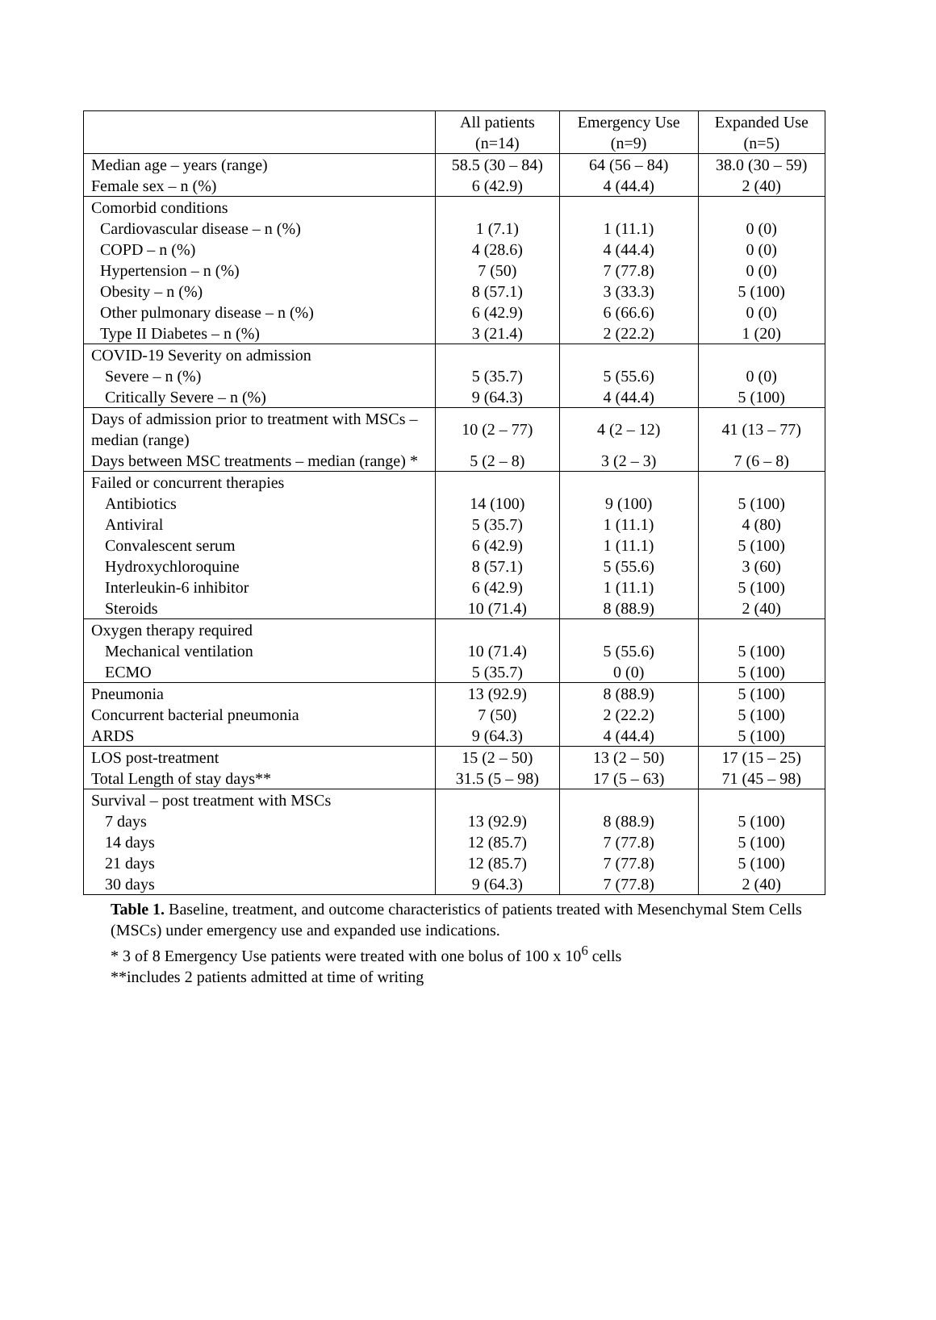| | All patients (n=14) | Emergency Use (n=9) | Expanded Use (n=5) |
| --- | --- | --- | --- |
| Median age – years (range) | 58.5 (30 – 84) | 64 (56 – 84) | 38.0 (30 – 59) |
| Female sex – n (%) | 6 (42.9) | 4 (44.4) | 2 (40) |
| Comorbid conditions | | | |
| Cardiovascular disease – n (%) | 1 (7.1) | 1 (11.1) | 0 (0) |
| COPD – n (%) | 4 (28.6) | 4 (44.4) | 0 (0) |
| Hypertension – n (%) | 7 (50) | 7 (77.8) | 0 (0) |
| Obesity – n (%) | 8 (57.1) | 3 (33.3) | 5 (100) |
| Other pulmonary disease – n (%) | 6 (42.9) | 6 (66.6) | 0 (0) |
| Type II Diabetes – n (%) | 3 (21.4) | 2 (22.2) | 1 (20) |
| COVID-19 Severity on admission | | | |
| Severe – n (%) | 5 (35.7) | 5 (55.6) | 0 (0) |
| Critically Severe – n (%) | 9 (64.3) | 4 (44.4) | 5 (100) |
| Days of admission prior to treatment with MSCs – median (range) | 10 (2 – 77) | 4 (2 – 12) | 41 (13 – 77) |
| Days between MSC treatments – median (range) * | 5 (2 – 8) | 3 (2 – 3) | 7 (6 – 8) |
| Failed or concurrent therapies | | | |
| Antibiotics | 14 (100) | 9 (100) | 5 (100) |
| Antiviral | 5 (35.7) | 1 (11.1) | 4 (80) |
| Convalescent serum | 6 (42.9) | 1 (11.1) | 5 (100) |
| Hydroxychloroquine | 8 (57.1) | 5 (55.6) | 3 (60) |
| Interleukin-6 inhibitor | 6 (42.9) | 1 (11.1) | 5 (100) |
| Steroids | 10 (71.4) | 8 (88.9) | 2 (40) |
| Oxygen therapy required | | | |
| Mechanical ventilation | 10 (71.4) | 5 (55.6) | 5 (100) |
| ECMO | 5 (35.7) | 0 (0) | 5 (100) |
| Pneumonia | 13 (92.9) | 8 (88.9) | 5 (100) |
| Concurrent bacterial pneumonia | 7 (50) | 2 (22.2) | 5 (100) |
| ARDS | 9 (64.3) | 4 (44.4) | 5 (100) |
| LOS post-treatment | 15 (2 – 50) | 13 (2 – 50) | 17 (15 – 25) |
| Total Length of stay days** | 31.5 (5 – 98) | 17 (5 – 63) | 71 (45 – 98) |
| Survival – post treatment with MSCs | | | |
| 7 days | 13 (92.9) | 8 (88.9) | 5 (100) |
| 14 days | 12 (85.7) | 7 (77.8) | 5 (100) |
| 21 days | 12 (85.7) | 7 (77.8) | 5 (100) |
| 30 days | 9 (64.3) | 7 (77.8) | 2 (40) |
Table 1. Baseline, treatment, and outcome characteristics of patients treated with Mesenchymal Stem Cells (MSCs) under emergency use and expanded use indications.
* 3 of 8 Emergency Use patients were treated with one bolus of 100 x 10<sup>6</sup> cells
**includes 2 patients admitted at time of writing